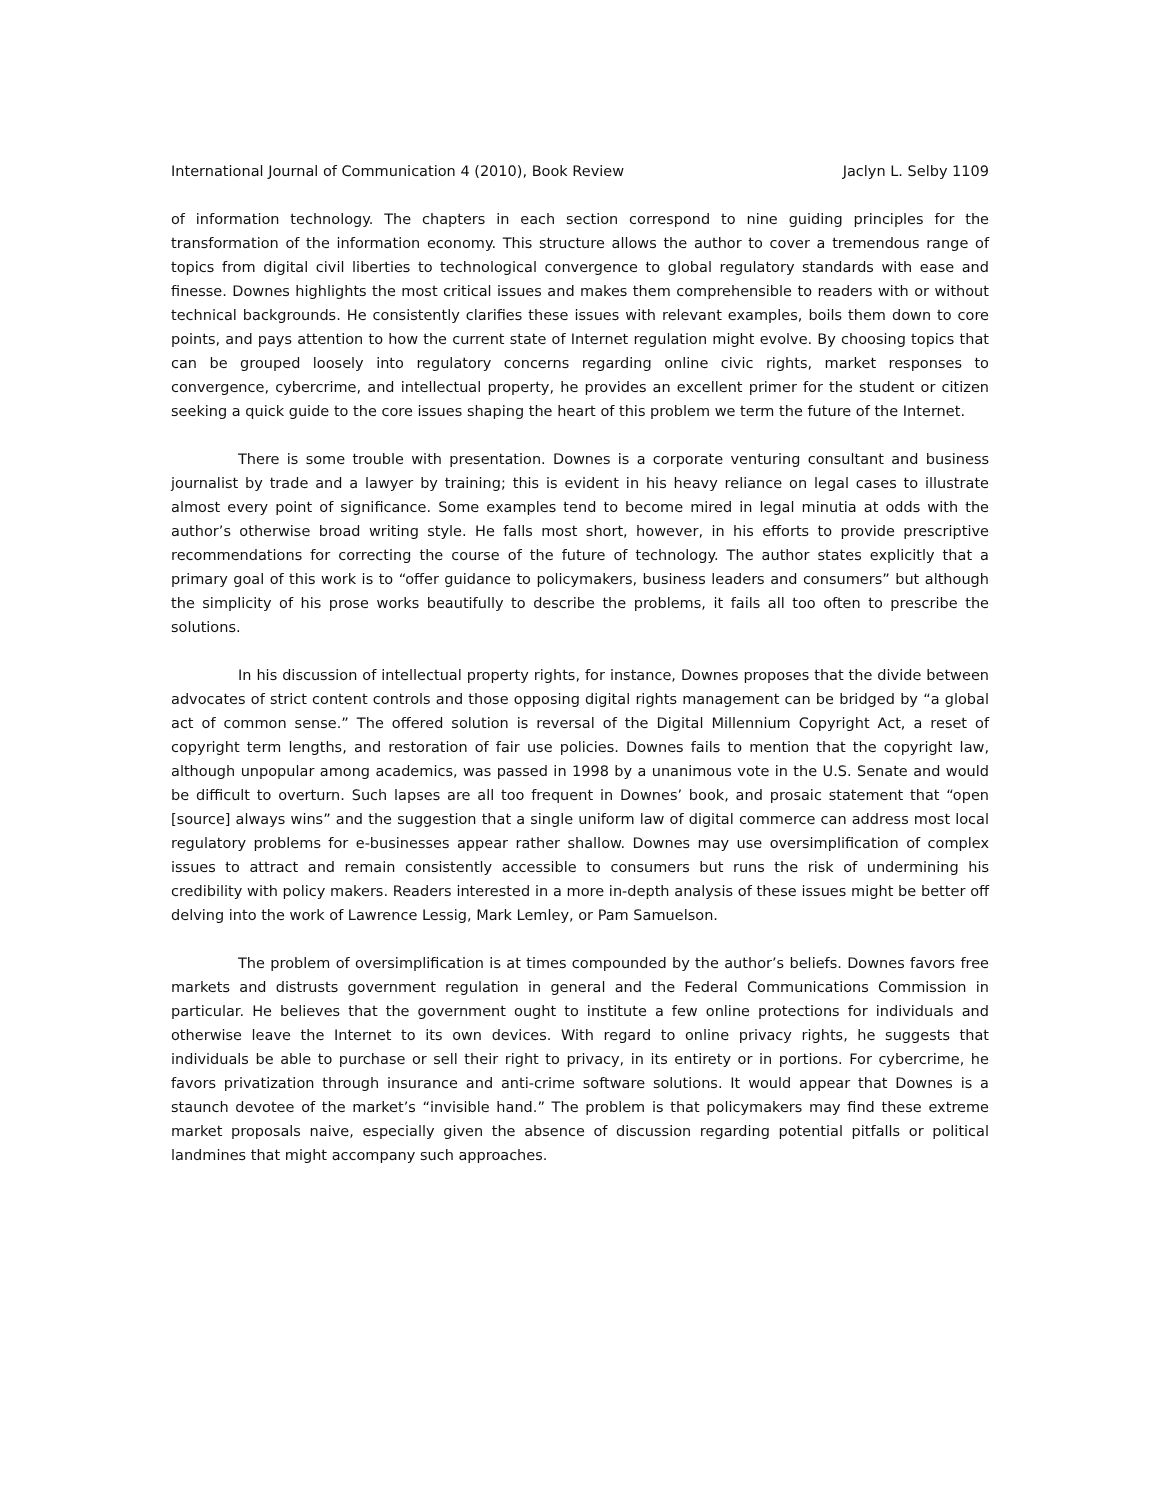International Journal of Communication 4 (2010), Book Review Jaclyn L. Selby 1109
of information technology. The chapters in each section correspond to nine guiding principles for the transformation of the information economy. This structure allows the author to cover a tremendous range of topics from digital civil liberties to technological convergence to global regulatory standards with ease and finesse. Downes highlights the most critical issues and makes them comprehensible to readers with or without technical backgrounds. He consistently clarifies these issues with relevant examples, boils them down to core points, and pays attention to how the current state of Internet regulation might evolve. By choosing topics that can be grouped loosely into regulatory concerns regarding online civic rights, market responses to convergence, cybercrime, and intellectual property, he provides an excellent primer for the student or citizen seeking a quick guide to the core issues shaping the heart of this problem we term the future of the Internet.
There is some trouble with presentation. Downes is a corporate venturing consultant and business journalist by trade and a lawyer by training; this is evident in his heavy reliance on legal cases to illustrate almost every point of significance. Some examples tend to become mired in legal minutia at odds with the author’s otherwise broad writing style. He falls most short, however, in his efforts to provide prescriptive recommendations for correcting the course of the future of technology. The author states explicitly that a primary goal of this work is to “offer guidance to policymakers, business leaders and consumers” but although the simplicity of his prose works beautifully to describe the problems, it fails all too often to prescribe the solutions.
In his discussion of intellectual property rights, for instance, Downes proposes that the divide between advocates of strict content controls and those opposing digital rights management can be bridged by “a global act of common sense.” The offered solution is reversal of the Digital Millennium Copyright Act, a reset of copyright term lengths, and restoration of fair use policies. Downes fails to mention that the copyright law, although unpopular among academics, was passed in 1998 by a unanimous vote in the U.S. Senate and would be difficult to overturn. Such lapses are all too frequent in Downes’ book, and prosaic statement that “open [source] always wins” and the suggestion that a single uniform law of digital commerce can address most local regulatory problems for e-businesses appear rather shallow. Downes may use oversimplification of complex issues to attract and remain consistently accessible to consumers but runs the risk of undermining his credibility with policy makers. Readers interested in a more in-depth analysis of these issues might be better off delving into the work of Lawrence Lessig, Mark Lemley, or Pam Samuelson.
The problem of oversimplification is at times compounded by the author’s beliefs. Downes favors free markets and distrusts government regulation in general and the Federal Communications Commission in particular. He believes that the government ought to institute a few online protections for individuals and otherwise leave the Internet to its own devices. With regard to online privacy rights, he suggests that individuals be able to purchase or sell their right to privacy, in its entirety or in portions. For cybercrime, he favors privatization through insurance and anti-crime software solutions. It would appear that Downes is a staunch devotee of the market’s “invisible hand.” The problem is that policymakers may find these extreme market proposals naive, especially given the absence of discussion regarding potential pitfalls or political landmines that might accompany such approaches.